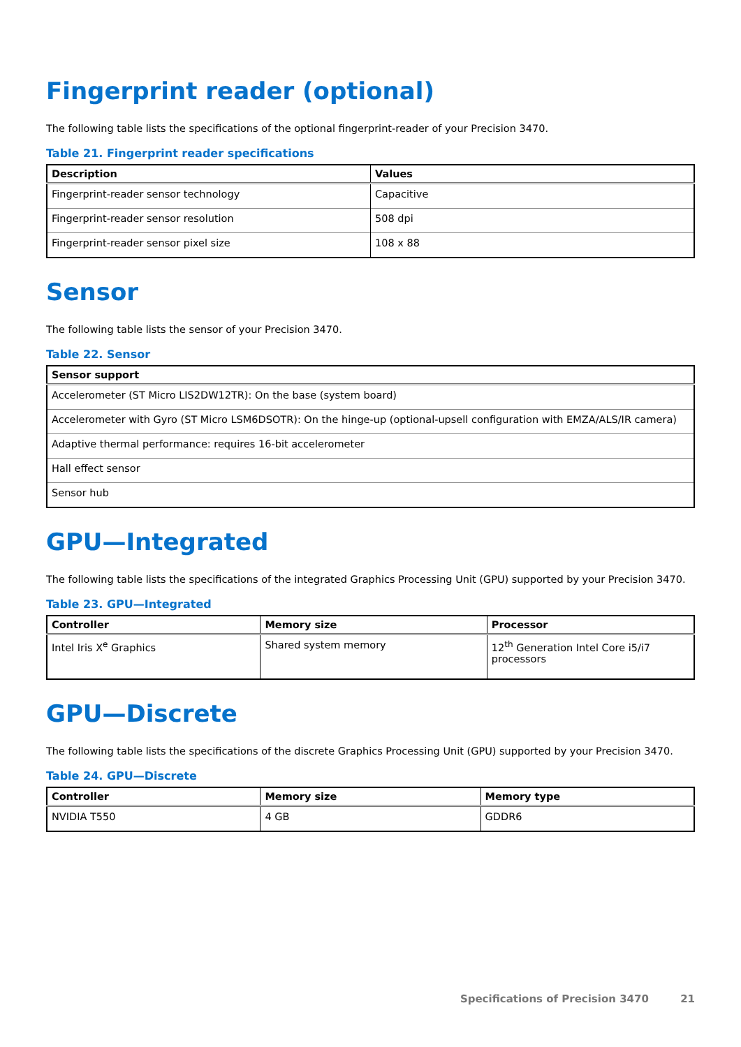Fingerprint reader (optional)
The following table lists the specifications of the optional fingerprint-reader of your Precision 3470.
Table 21. Fingerprint reader specifications
| Description | Values |
| --- | --- |
| Fingerprint-reader sensor technology | Capacitive |
| Fingerprint-reader sensor resolution | 508 dpi |
| Fingerprint-reader sensor pixel size | 108 x 88 |
Sensor
The following table lists the sensor of your Precision 3470.
Table 22. Sensor
| Sensor support |
| --- |
| Accelerometer (ST Micro LIS2DW12TR): On the base (system board) |
| Accelerometer with Gyro (ST Micro LSM6DSOTR): On the hinge-up (optional-upsell configuration with EMZA/ALS/IR camera) |
| Adaptive thermal performance: requires 16-bit accelerometer |
| Hall effect sensor |
| Sensor hub |
GPU—Integrated
The following table lists the specifications of the integrated Graphics Processing Unit (GPU) supported by your Precision 3470.
Table 23. GPU—Integrated
| Controller | Memory size | Processor |
| --- | --- | --- |
| Intel Iris X<sup>e</sup> Graphics | Shared system memory | 12<sup>th</sup> Generation Intel Core i5/i7 processors |
GPU—Discrete
The following table lists the specifications of the discrete Graphics Processing Unit (GPU) supported by your Precision 3470.
Table 24. GPU—Discrete
| Controller | Memory size | Memory type |
| --- | --- | --- |
| NVIDIA T550 | 4 GB | GDDR6 |
Specifications of Precision 3470 21